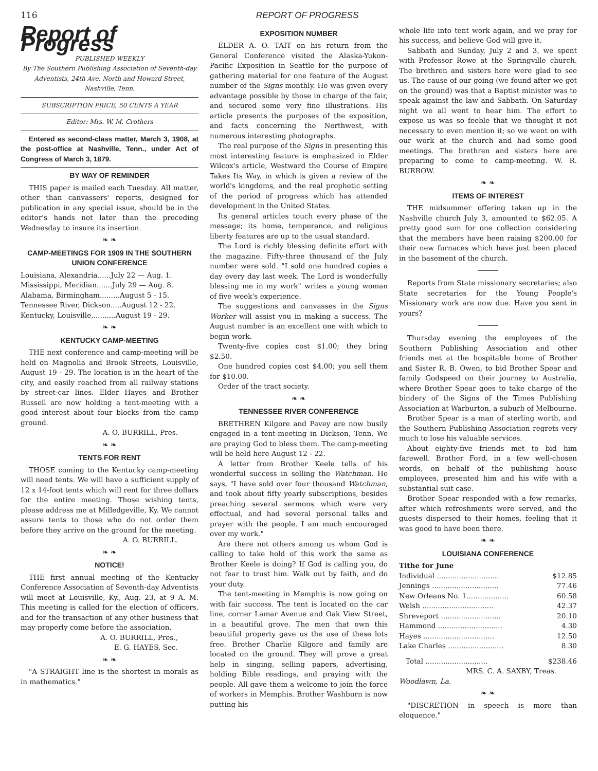116 REPORT OF PROGRESS
Report of Progress
PUBLISHED WEEKLY
By The Southern Publishing Association of Seventh-day Adventists, 24th Ave. North and Howard Street, Nashville, Tenn.
SUBSCRIPTION PRICE, 50 CENTS A YEAR
Editor: Mrs. W. M. Crothers
Entered as second-class matter, March 3, 1908, at the post-office at Nashville, Tenn., under Act of Congress of March 3, 1879.
BY WAY OF REMINDER
THIS paper is mailed each Tuesday. All matter, other than canvassers' reports, designed for publication in any special issue, should be in the editor's hands not later than the preceding Wednesday to insure its insertion.
❧ ❧
CAMP-MEETINGS FOR 1909 IN THE SOUTHERN UNION CONFERENCE
Louisiana, Alexandria......July 22 — Aug. 1.
Mississippi, Meridian.......July 29 — Aug. 8.
Alabama, Birmingham.........August 5 - 15.
Tennessee River, Dickson.....August 12 - 22.
Kentucky, Louisville,..........August 19 - 29.
❧ ❧
KENTUCKY CAMP-MEETING
THE next conference and camp-meeting will be held on Magnolia and Brook Streets, Louisville, August 19 - 29. The location is in the heart of the city, and easily reached from all railway stations by street-car lines. Elder Hayes and Brother Russell are now holding a tent-meeting with a good interest about four blocks from the camp ground.
A. O. BURRILL, Pres.
❧ ❧
TENTS FOR RENT
THOSE coming to the Kentucky camp-meeting will need tents. We will have a sufficient supply of 12 x 14-foot tents which will rent for three dollars for the entire meeting. Those wishing tents, please address me at Milledgeville, Ky. We cannot assure tents to those who do not order them before they arrive on the ground for the meeting.
A. O. BURRILL.
❧ ❧
NOTICE!
THE first annual meeting of the Kentucky Conference Association of Seventh-day Adventists will meet at Louisville, Ky., Aug. 23, at 9 A. M. This meeting is called for the election of officers, and for the transaction of any other business that may properly come before the association.
A. O. BURRILL, Pres.,
E. G. HAYES, Sec.
❧ ❧
"A STRAIGHT line is the shortest in morals as in mathematics."
EXPOSITION NUMBER
ELDER A. O. TAIT on his return from the General Conference visited the Alaska-Yukon-Pacific Exposition in Seattle for the purpose of gathering material for one feature of the August number of the Signs monthly. He was given every advantage possible by those in charge of the fair, and secured some very fine illustrations. His article presents the purposes of the exposition, and facts concerning the Northwest, with numerous interesting photographs.
The real purpose of the Signs in presenting this most interesting feature is emphasized in Elder Wilcox's article, Westward the Course of Empire Takes Its Way, in which is given a review of the world's kingdoms, and the real prophetic setting of the period of progress which has attended development in the United States.
Its general articles touch every phase of the message; its home, temperance, and religious liberty features are up to the usual standard.
The Lord is richly blessing definite effort with the magazine. Fifty-three thousand of the July number were sold. "I sold one hundred copies a day every day last week. The Lord is wonderfully blessing me in my work" writes a young woman of five week's experience.
The suggestions and canvasses in the Signs Worker will assist you in making a success. The August number is an excellent one with which to begin work.
Twenty-five copies cost $1.00; they bring $2.50.
One hundred copies cost $4.00; you sell them for $10.00.
Order of the tract society.
❧ ❧
TENNESSEE RIVER CONFERENCE
BRETHREN Kilgore and Pavey are now busily engaged in a tent-meeting in Dickson, Tenn. We are praying God to bless them. The camp-meeting will be held here August 12 - 22.
A letter from Brother Keele tells of his wonderful success in selling the Watchman. He says, "I have sold over four thousand Watchman, and took about fifty yearly subscriptions, besides preaching several sermons which were very effectual, and had several personal talks and prayer with the people. I am much encouraged over my work."
Are there not others among us whom God is calling to take hold of this work the same as Brother Keele is doing? If God is calling you, do not fear to trust him. Walk out by faith, and do your duty.
The tent-meeting in Memphis is now going on with fair success. The tent is located on the car line, corner Lamar Avenue and Oak View Street, in a beautiful grove. The men that own this beautiful property gave us the use of these lots free. Brother Charlie Kilgore and family are located on the ground. They will prove a great help in singing, selling papers, advertising, holding Bible readings, and praying with the people. All gave them a welcome to join the force of workers in Memphis. Brother Washburn is now putting his
whole life into tent work again, and we pray for his success, and believe God will give it.
Sabbath and Sunday, July 2 and 3, we spent with Professor Rowe at the Springville church. The brethren and sisters here were glad to see us. The cause of our going (we found after we got on the ground) was that a Baptist minister was to speak against the law and Sabbath. On Saturday night we all went to hear him. The effort to expose us was so feeble that we thought it not necessary to even mention it; so we went on with our work at the church and had some good meetings. The brethren and sisters here are preparing to come to camp-meeting. W. R. BURROW.
❧ ❧
ITEMS OF INTEREST
THE midsummer offering taken up in the Nashville church July 3, amounted to $62.05. A pretty good sum for one collection considering that the members have been raising $200.00 for their new furnaces which have just been placed in the basement of the church.
Reports from State missionary secretaries; also State secretaries for the Young People's Missionary work are now due. Have you sent in yours?
Thursday evening the employees of the Southern Publishing Association and other friends met at the hospitable home of Brother and Sister R. B. Owen, to bid Brother Spear and family Godspeed on their journey to Australia, where Brother Spear goes to take charge of the bindery of the Signs of the Times Publishing Association at Warburton, a suburb of Melbourne.
Brother Spear is a man of sterling worth, and the Southern Publishing Association regrets very much to lose his valuable services.
About eighty-five friends met to bid him farewell. Brother Ford, in a few well-chosen words, on behalf of the publishing house employees, presented him and his wife with a substantial suit case.
Brother Spear responded with a few remarks, after which refreshments were served, and the guests dispersed to their homes, feeling that it was good to have been there.
❧ ❧
LOUISIANA CONFERENCE
Tithe for June
| Individual ............................ | $12.85 |
| Jennings .............................. | 77.46 |
| New Orleans No. 1................... | 60.58 |
| Welsh ................................ | 42.37 |
| Shreveport ........................... | 20.10 |
| Hammond ............................. | 4.30 |
| Hayes ................................ | 12.50 |
| Lake Charles ......................... | 8.30 |
| Total ............................ | $238.46 |
MRS. C. A. SAXBY, Treas.
Woodlawn, La.
❧ ❧
"DISCRETION in speech is more than eloquence."